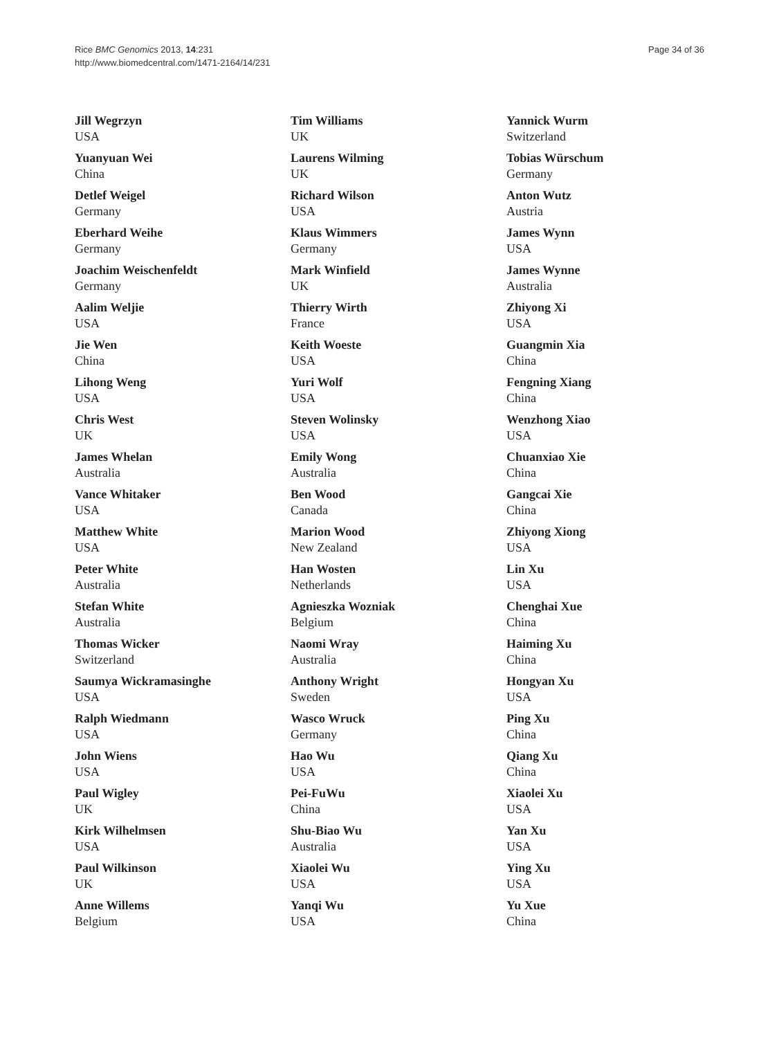Rice BMC Genomics 2013, 14:231
http://www.biomedcentral.com/1471-2164/14/231
Page 34 of 36
Jill Wegrzyn
USA
Yuanyuan Wei
China
Detlef Weigel
Germany
Eberhard Weihe
Germany
Joachim Weischenfeldt
Germany
Aalim Weljie
USA
Jie Wen
China
Lihong Weng
USA
Chris West
UK
James Whelan
Australia
Vance Whitaker
USA
Matthew White
USA
Peter White
Australia
Stefan White
Australia
Thomas Wicker
Switzerland
Saumya Wickramasinghe
USA
Ralph Wiedmann
USA
John Wiens
USA
Paul Wigley
UK
Kirk Wilhelmsen
USA
Paul Wilkinson
UK
Anne Willems
Belgium
Tim Williams
UK
Laurens Wilming
UK
Richard Wilson
USA
Klaus Wimmers
Germany
Mark Winfield
UK
Thierry Wirth
France
Keith Woeste
USA
Yuri Wolf
USA
Steven Wolinsky
USA
Emily Wong
Australia
Ben Wood
Canada
Marion Wood
New Zealand
Han Wosten
Netherlands
Agnieszka Wozniak
Belgium
Naomi Wray
Australia
Anthony Wright
Sweden
Wasco Wruck
Germany
Hao Wu
USA
Pei-FuWu
China
Shu-Biao Wu
Australia
Xiaolei Wu
USA
Yanqi Wu
USA
Yannick Wurm
Switzerland
Tobias Würschum
Germany
Anton Wutz
Austria
James Wynn
USA
James Wynne
Australia
Zhiyong Xi
USA
Guangmin Xia
China
Fengning Xiang
China
Wenzhong Xiao
USA
Chuanxiao Xie
China
Gangcai Xie
China
Zhiyong Xiong
USA
Lin Xu
USA
Chenghai Xue
China
Haiming Xu
China
Hongyan Xu
USA
Ping Xu
China
Qiang Xu
China
Xiaolei Xu
USA
Yan Xu
USA
Ying Xu
USA
Yu Xue
China